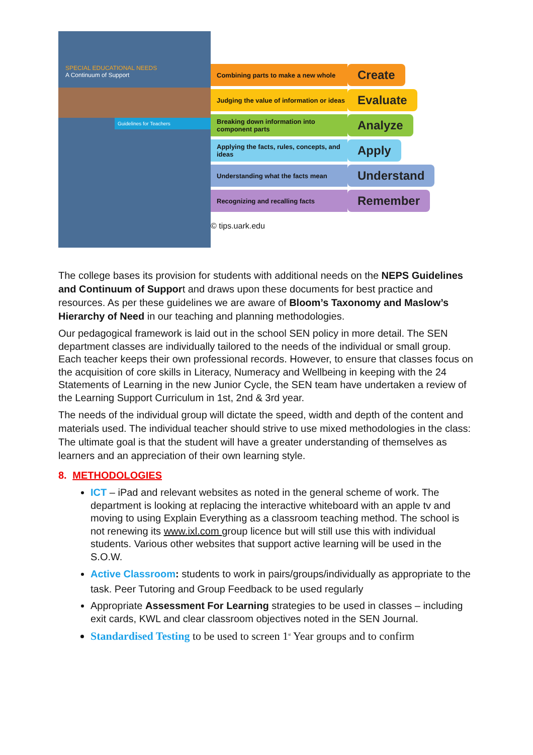SPECIAL EDUCATIONAL NEEDS
A Continuum of Support
Guidelines for Teachers
Combining parts to make a new whole Create
Judging the value of information or ideas Evaluate
Breaking down information into component parts Analyze
Applying the facts, rules, concepts, and ideas Apply
Understanding what the facts mean Understand
Recognizing and recalling facts Remember
© tips.uark.edu
The college bases its provision for students with additional needs on the NEPS Guidelines and Continuum of Support and draws upon these documents for best practice and resources. As per these guidelines we are aware of Bloom’s Taxonomy and Maslow’s Hierarchy of Need in our teaching and planning methodologies.
Our pedagogical framework is laid out in the school SEN policy in more detail. The SEN department classes are individually tailored to the needs of the individual or small group. Each teacher keeps their own professional records. However, to ensure that classes focus on the acquisition of core skills in Literacy, Numeracy and Wellbeing in keeping with the 24 Statements of Learning in the new Junior Cycle, the SEN team have undertaken a review of the Learning Support Curriculum in 1st, 2nd & 3rd year.
The needs of the individual group will dictate the speed, width and depth of the content and materials used. The individual teacher should strive to use mixed methodologies in the class: The ultimate goal is that the student will have a greater understanding of themselves as learners and an appreciation of their own learning style.
8. METHODOLOGIES
ICT – iPad and relevant websites as noted in the general scheme of work. The department is looking at replacing the interactive whiteboard with an apple tv and moving to using Explain Everything as a classroom teaching method. The school is not renewing its www.ixl.com group licence but will still use this with individual students. Various other websites that support active learning will be used in the S.O.W.
Active Classroom: students to work in pairs/groups/individually as appropriate to the task. Peer Tutoring and Group Feedback to be used regularly
Appropriate Assessment For Learning strategies to be used in classes – including exit cards, KWL and clear classroom objectives noted in the SEN Journal.
Standardised Testing to be used to screen 1<sup>st</sup> Year groups and to confirm